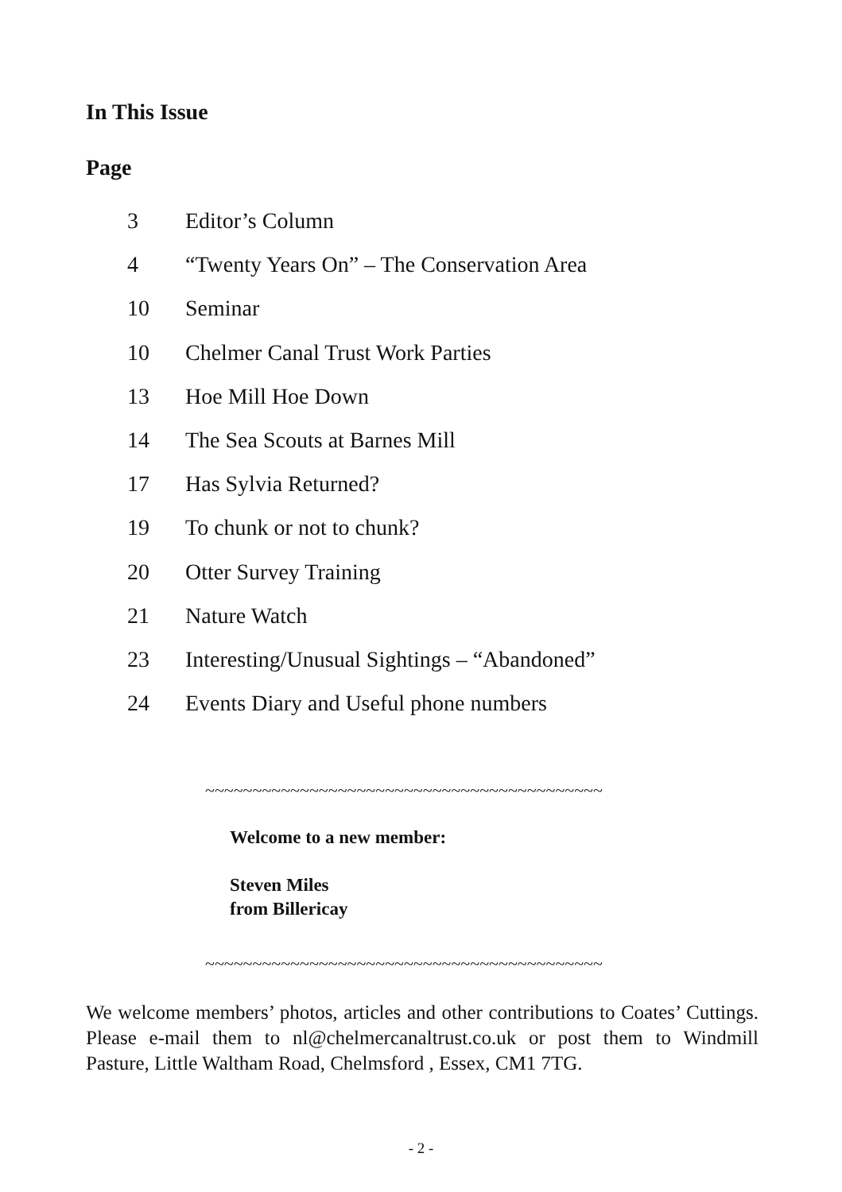In This Issue
Page
3 Editor’s Column
4 “Twenty Years On” – The Conservation Area
10 Seminar
10 Chelmer Canal Trust Work Parties
13 Hoe Mill Hoe Down
14 The Sea Scouts at Barnes Mill
17 Has Sylvia Returned?
19 To chunk or not to chunk?
20 Otter Survey Training
21 Nature Watch
23 Interesting/Unusual Sightings – “Abandoned”
24 Events Diary and Useful phone numbers
~~~~~~~~~~~~~~~~~~~~~~~~~~~~~~~~~~~~~~~~~~
Welcome to a new member:
Steven Miles
from Billericay
~~~~~~~~~~~~~~~~~~~~~~~~~~~~~~~~~~~~~~~~~~
We welcome members’ photos, articles and other contributions to Coates’ Cuttings. Please e-mail them to nl@chelmercanaltrust.co.uk or post them to Windmill Pasture, Little Waltham Road, Chelmsford , Essex, CM1 7TG.
- 2 -